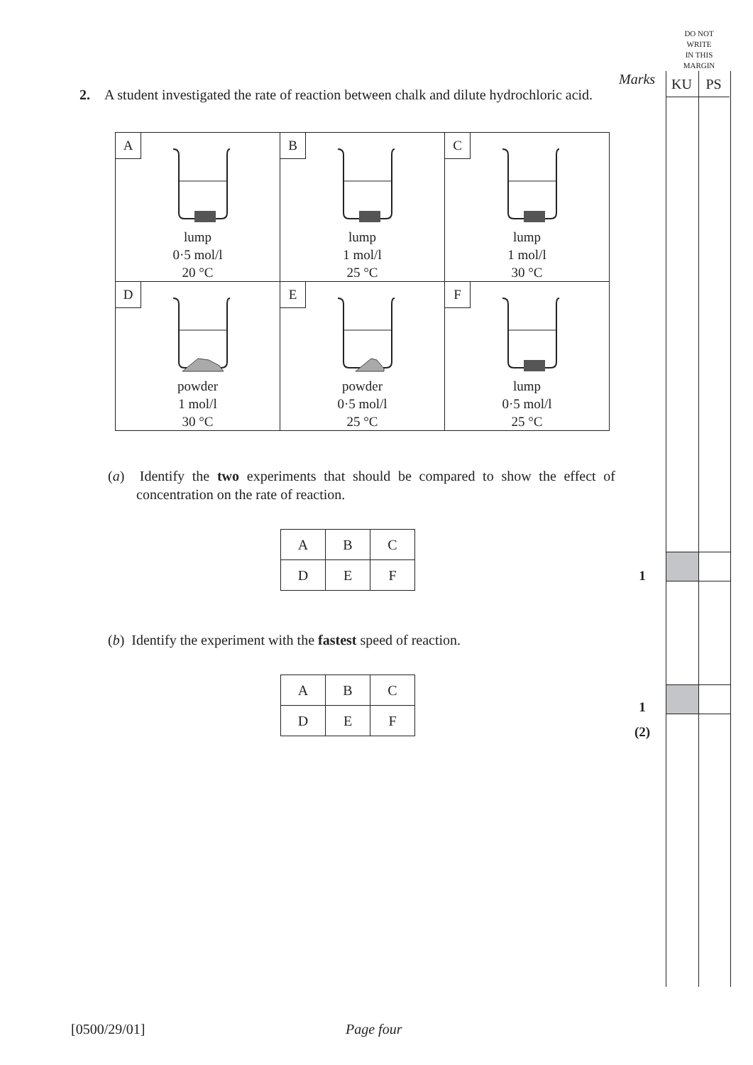DO NOT
WRITE
IN THIS
MARGIN
Marks
KU PS
2. A student investigated the rate of reaction between chalk and dilute hydrochloric acid.
| A lump 0·5 mol/l 20 °C | B lump 1 mol/l 25 °C | C lump 1 mol/l 30 °C |
| D powder 1 mol/l 30 °C | E powder 0·5 mol/l 25 °C | F lump 0·5 mol/l 25 °C |
(a) Identify the two experiments that should be compared to show the effect of concentration on the rate of reaction.
| A | B | C |
| D | E | F |
(b) Identify the experiment with the fastest speed of reaction.
| A | B | C |
| D | E | F |
1
1
(2)
[0500/29/01] Page four